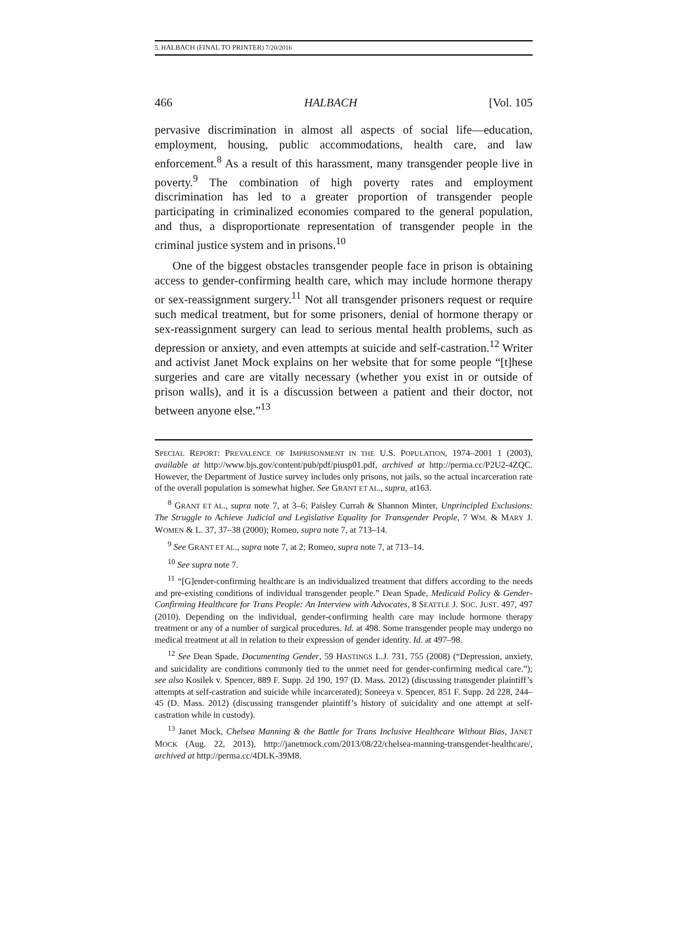5. HALBACH (FINAL TO PRINTER) 7/20/2016
466 HALBACH [Vol. 105
pervasive discrimination in almost all aspects of social life—education, employment, housing, public accommodations, health care, and law enforcement.<sup>8</sup> As a result of this harassment, many transgender people live in poverty.<sup>9</sup> The combination of high poverty rates and employment discrimination has led to a greater proportion of transgender people participating in criminalized economies compared to the general population, and thus, a disproportionate representation of transgender people in the criminal justice system and in prisons.<sup>10</sup>
One of the biggest obstacles transgender people face in prison is obtaining access to gender-confirming health care, which may include hormone therapy or sex-reassignment surgery.<sup>11</sup> Not all transgender prisoners request or require such medical treatment, but for some prisoners, denial of hormone therapy or sex-reassignment surgery can lead to serious mental health problems, such as depression or anxiety, and even attempts at suicide and self-castration.<sup>12</sup> Writer and activist Janet Mock explains on her website that for some people “[t]hese surgeries and care are vitally necessary (whether you exist in or outside of prison walls), and it is a discussion between a patient and their doctor, not between anyone else.”<sup>13</sup>
SPECIAL REPORT: PREVALENCE OF IMPRISONMENT IN THE U.S. POPULATION, 1974–2001 1 (2003), available at http://www.bjs.gov/content/pub/pdf/piusp01.pdf, archived at http://perma.cc/P2U2-4ZQC. However, the Department of Justice survey includes only prisons, not jails, so the actual incarceration rate of the overall population is somewhat higher. See GRANT ET AL., supra, at163.
<sup>8</sup> GRANT ET AL., supra note 7, at 3–6; Paisley Currah & Shannon Minter, Unprincipled Exclusions: The Struggle to Achieve Judicial and Legislative Equality for Transgender People, 7 WM. & MARY J. WOMEN & L. 37, 37–38 (2000); Romeo, supra note 7, at 713–14.
<sup>9</sup> See GRANT ET AL., supra note 7, at 2; Romeo, supra note 7, at 713–14.
<sup>10</sup> See supra note 7.
<sup>11</sup> “[G]ender-confirming healthcare is an individualized treatment that differs according to the needs and pre-existing conditions of individual transgender people.” Dean Spade, Medicaid Policy & Gender-Confirming Healthcare for Trans People: An Interview with Advocates, 8 SEATTLE J. SOC. JUST. 497, 497 (2010). Depending on the individual, gender-confirming health care may include hormone therapy treatment or any of a number of surgical procedures. Id. at 498. Some transgender people may undergo no medical treatment at all in relation to their expression of gender identity. Id. at 497–98.
<sup>12</sup> See Dean Spade, Documenting Gender, 59 HASTINGS L.J. 731, 755 (2008) (“Depression, anxiety, and suicidality are conditions commonly tied to the unmet need for gender-confirming medical care.”); see also Kosilek v. Spencer, 889 F. Supp. 2d 190, 197 (D. Mass. 2012) (discussing transgender plaintiff’s attempts at self-castration and suicide while incarcerated); Soneeya v. Spencer, 851 F. Supp. 2d 228, 244–45 (D. Mass. 2012) (discussing transgender plaintiff’s history of suicidality and one attempt at self-castration while in custody).
<sup>13</sup> Janet Mock, Chelsea Manning & the Battle for Trans Inclusive Healthcare Without Bias, JANET MOCK (Aug. 22, 2013), http://janetmock.com/2013/08/22/chelsea-manning-transgender-healthcare/, archived at http://perma.cc/4DLK-39M8.